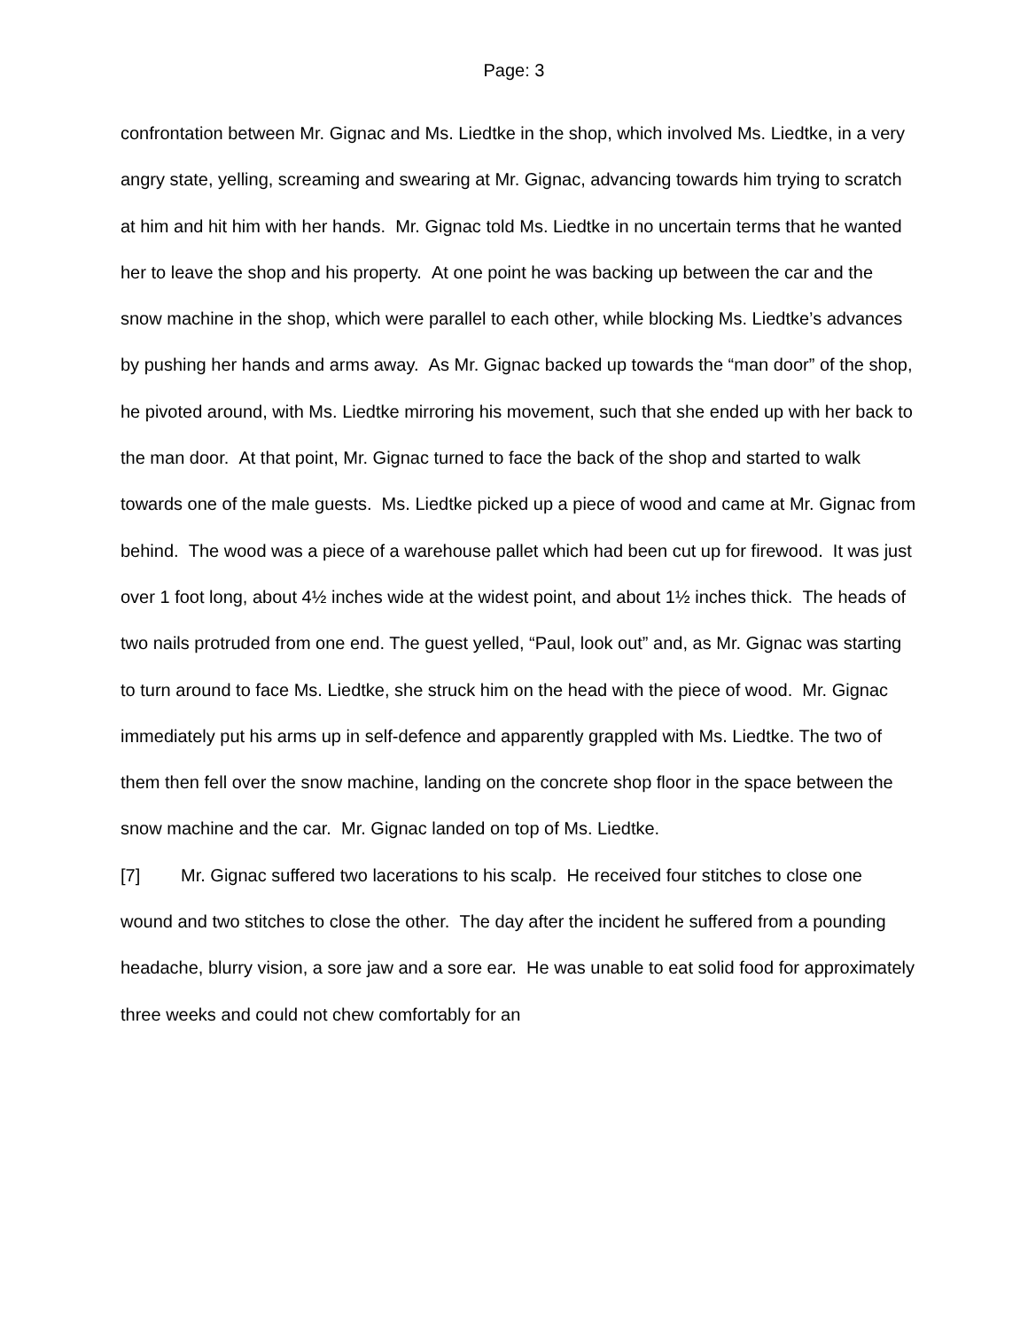Page: 3
confrontation between Mr. Gignac and Ms. Liedtke in the shop, which involved Ms. Liedtke, in a very angry state, yelling, screaming and swearing at Mr. Gignac, advancing towards him trying to scratch at him and hit him with her hands. Mr. Gignac told Ms. Liedtke in no uncertain terms that he wanted her to leave the shop and his property. At one point he was backing up between the car and the snow machine in the shop, which were parallel to each other, while blocking Ms. Liedtke’s advances by pushing her hands and arms away. As Mr. Gignac backed up towards the “man door” of the shop, he pivoted around, with Ms. Liedtke mirroring his movement, such that she ended up with her back to the man door. At that point, Mr. Gignac turned to face the back of the shop and started to walk towards one of the male guests. Ms. Liedtke picked up a piece of wood and came at Mr. Gignac from behind. The wood was a piece of a warehouse pallet which had been cut up for firewood. It was just over 1 foot long, about 4½ inches wide at the widest point, and about 1½ inches thick. The heads of two nails protruded from one end. The guest yelled, “Paul, look out” and, as Mr. Gignac was starting to turn around to face Ms. Liedtke, she struck him on the head with the piece of wood. Mr. Gignac immediately put his arms up in self-defence and apparently grappled with Ms. Liedtke. The two of them then fell over the snow machine, landing on the concrete shop floor in the space between the snow machine and the car. Mr. Gignac landed on top of Ms. Liedtke.
[7] Mr. Gignac suffered two lacerations to his scalp. He received four stitches to close one wound and two stitches to close the other. The day after the incident he suffered from a pounding headache, blurry vision, a sore jaw and a sore ear. He was unable to eat solid food for approximately three weeks and could not chew comfortably for an